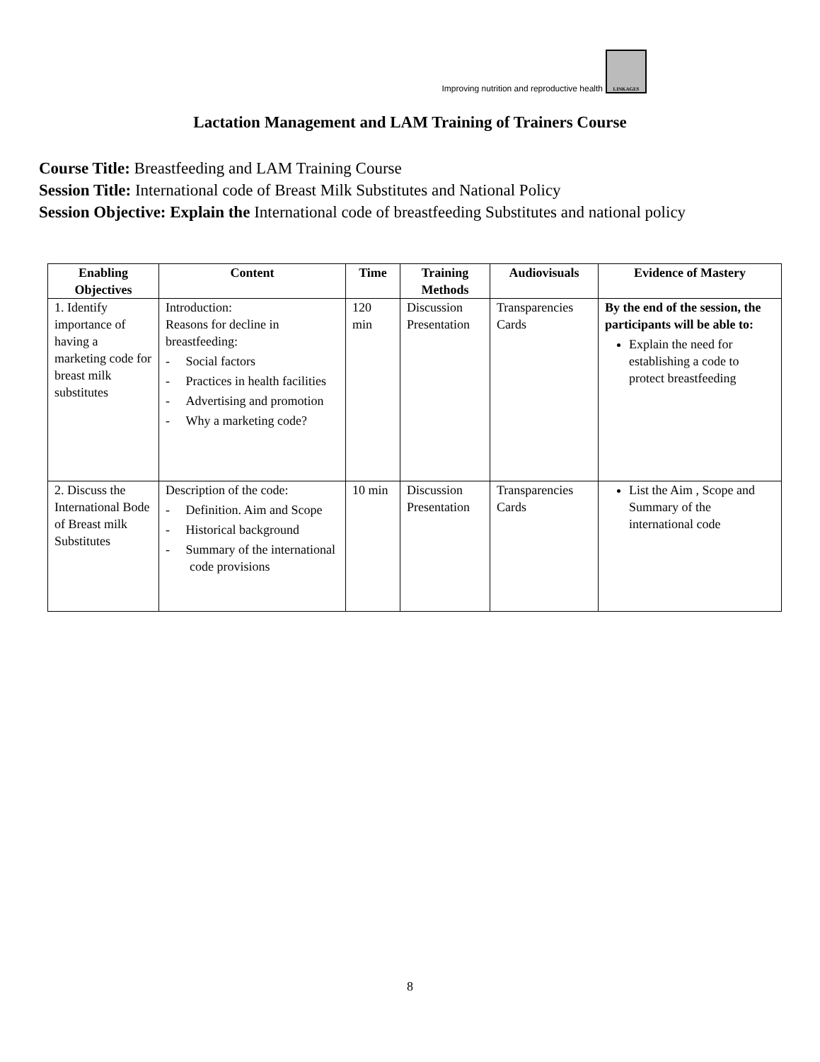Improving nutrition and reproductive health
LINKAGES
Lactation Management and LAM Training of Trainers Course
Course Title: Breastfeeding and LAM Training Course
Session Title: International code of Breast Milk Substitutes and National Policy
Session Objective: Explain the International code of breastfeeding Substitutes and national policy
| Enabling Objectives | Content | Time | Training Methods | Audiovisuals | Evidence of Mastery |
| --- | --- | --- | --- | --- | --- |
| 1. Identify importance of having a marketing code for breast milk substitutes | Introduction: Reasons for decline in breastfeeding: - Social factors - Practices in health facilities - Advertising and promotion - Why a marketing code? | 120 min | Discussion Presentation | Transparencies Cards | By the end of the session, the participants will be able to: Explain the need for establishing a code to protect breastfeeding |
| 2. Discuss the International Bode of Breast milk Substitutes | Description of the code: - Definition. Aim and Scope - Historical background - Summary of the international code provisions | 10 min | Discussion Presentation | Transparencies Cards | List the Aim , Scope and Summary of the international code |
8